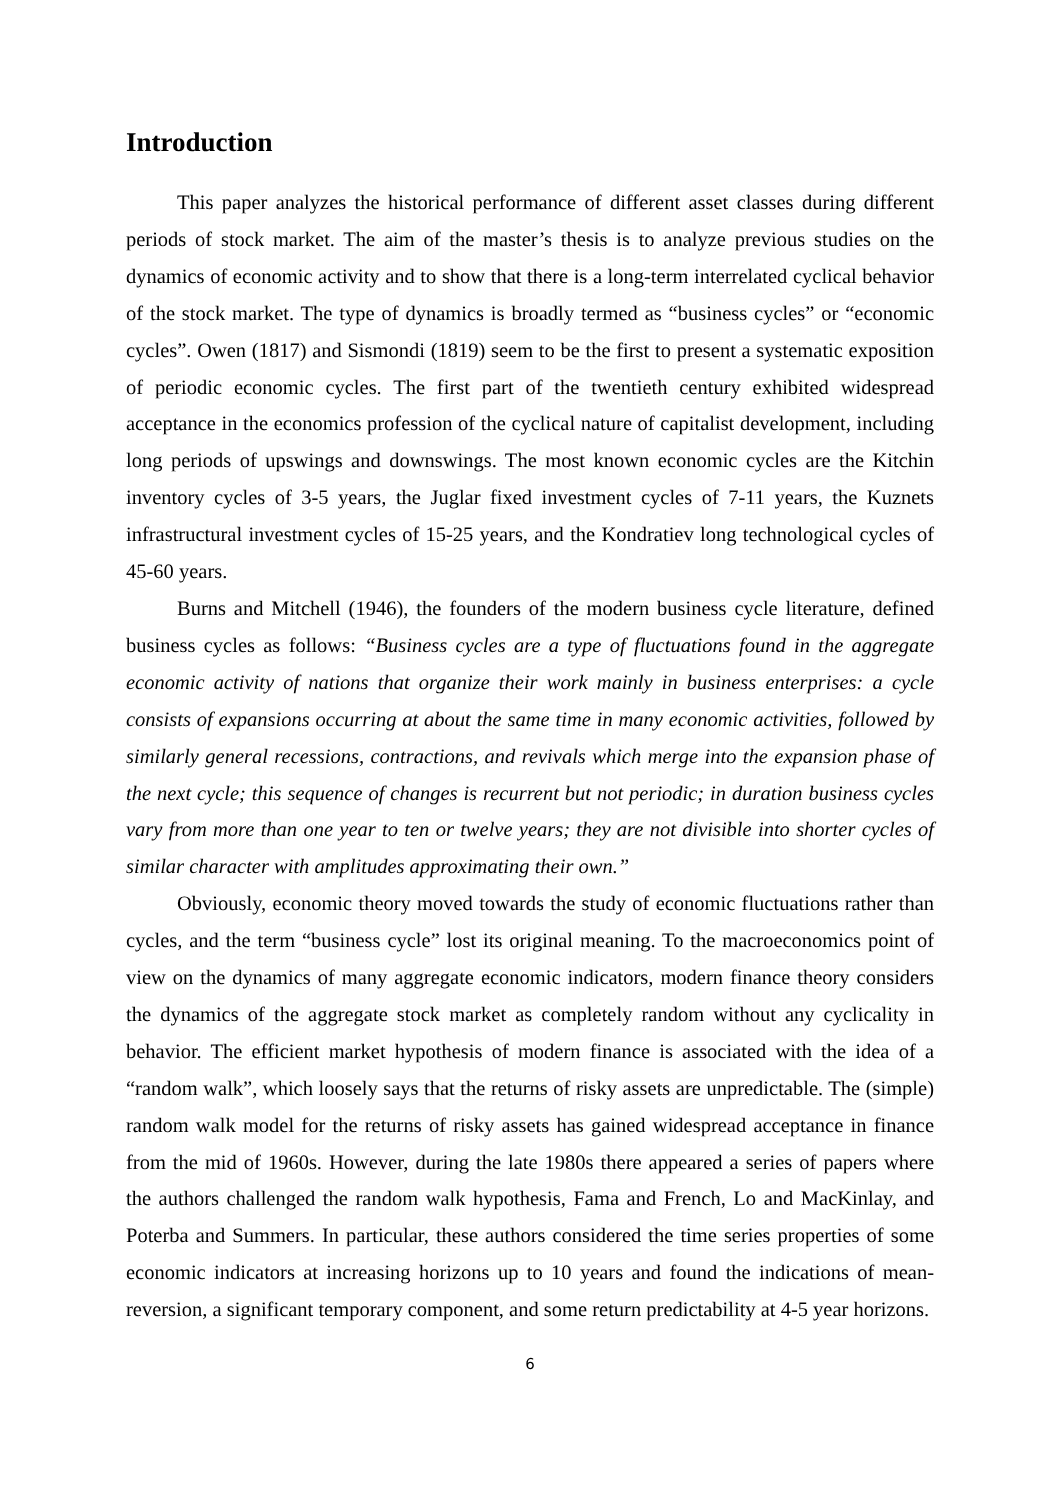Introduction
This paper analyzes the historical performance of different asset classes during different periods of stock market. The aim of the master’s thesis is to analyze previous studies on the dynamics of economic activity and to show that there is a long-term interrelated cyclical behavior of the stock market. The type of dynamics is broadly termed as “business cycles” or “economic cycles”. Owen (1817) and Sismondi (1819) seem to be the first to present a systematic exposition of periodic economic cycles. The first part of the twentieth century exhibited widespread acceptance in the economics profession of the cyclical nature of capitalist development, including long periods of upswings and downswings. The most known economic cycles are the Kitchin inventory cycles of 3-5 years, the Juglar fixed investment cycles of 7-11 years, the Kuznets infrastructural investment cycles of 15-25 years, and the Kondratiev long technological cycles of 45-60 years.
Burns and Mitchell (1946), the founders of the modern business cycle literature, defined business cycles as follows: “Business cycles are a type of fluctuations found in the aggregate economic activity of nations that organize their work mainly in business enterprises: a cycle consists of expansions occurring at about the same time in many economic activities, followed by similarly general recessions, contractions, and revivals which merge into the expansion phase of the next cycle; this sequence of changes is recurrent but not periodic; in duration business cycles vary from more than one year to ten or twelve years; they are not divisible into shorter cycles of similar character with amplitudes approximating their own.”
Obviously, economic theory moved towards the study of economic fluctuations rather than cycles, and the term “business cycle” lost its original meaning. To the macroeconomics point of view on the dynamics of many aggregate economic indicators, modern finance theory considers the dynamics of the aggregate stock market as completely random without any cyclicality in behavior. The efficient market hypothesis of modern finance is associated with the idea of a “random walk”, which loosely says that the returns of risky assets are unpredictable. The (simple) random walk model for the returns of risky assets has gained widespread acceptance in finance from the mid of 1960s. However, during the late 1980s there appeared a series of papers where the authors challenged the random walk hypothesis, Fama and French, Lo and MacKinlay, and Poterba and Summers. In particular, these authors considered the time series properties of some economic indicators at increasing horizons up to 10 years and found the indications of mean-reversion, a significant temporary component, and some return predictability at 4-5 year horizons.
6